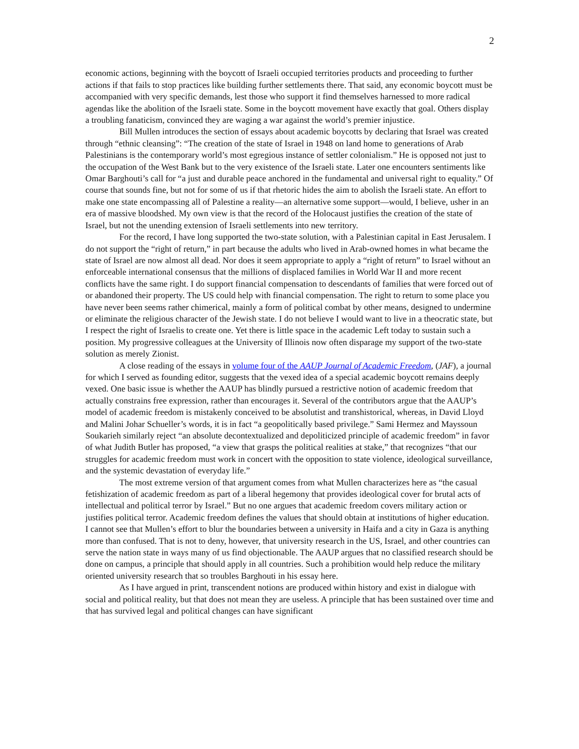2
economic actions, beginning with the boycott of Israeli occupied territories products and proceeding to further actions if that fails to stop practices like building further settlements there. That said, any economic boycott must be accompanied with very specific demands, lest those who support it find themselves harnessed to more radical agendas like the abolition of the Israeli state. Some in the boycott movement have exactly that goal. Others display a troubling fanaticism, convinced they are waging a war against the world’s premier injustice.
Bill Mullen introduces the section of essays about academic boycotts by declaring that Israel was created through “ethnic cleansing”: “The creation of the state of Israel in 1948 on land home to generations of Arab Palestinians is the contemporary world’s most egregious instance of settler colonialism.” He is opposed not just to the occupation of the West Bank but to the very existence of the Israeli state. Later one encounters sentiments like Omar Barghouti’s call for “a just and durable peace anchored in the fundamental and universal right to equality.” Of course that sounds fine, but not for some of us if that rhetoric hides the aim to abolish the Israeli state. An effort to make one state encompassing all of Palestine a reality—an alternative some support—would, I believe, usher in an era of massive bloodshed. My own view is that the record of the Holocaust justifies the creation of the state of Israel, but not the unending extension of Israeli settlements into new territory.
For the record, I have long supported the two-state solution, with a Palestinian capital in East Jerusalem. I do not support the “right of return,” in part because the adults who lived in Arab-owned homes in what became the state of Israel are now almost all dead. Nor does it seem appropriate to apply a “right of return” to Israel without an enforceable international consensus that the millions of displaced families in World War II and more recent conflicts have the same right. I do support financial compensation to descendants of families that were forced out of or abandoned their property. The US could help with financial compensation. The right to return to some place you have never been seems rather chimerical, mainly a form of political combat by other means, designed to undermine or eliminate the religious character of the Jewish state. I do not believe I would want to live in a theocratic state, but I respect the right of Israelis to create one. Yet there is little space in the academic Left today to sustain such a position. My progressive colleagues at the University of Illinois now often disparage my support of the two-state solution as merely Zionist.
A close reading of the essays in volume four of the AAUP Journal of Academic Freedom, (JAF), a journal for which I served as founding editor, suggests that the vexed idea of a special academic boycott remains deeply vexed. One basic issue is whether the AAUP has blindly pursued a restrictive notion of academic freedom that actually constrains free expression, rather than encourages it. Several of the contributors argue that the AAUP’s model of academic freedom is mistakenly conceived to be absolutist and transhistorical, whereas, in David Lloyd and Malini Johar Schueller’s words, it is in fact “a geopolitically based privilege.” Sami Hermez and Mayssoun Soukarieh similarly reject “an absolute decontextualized and depoliticized principle of academic freedom” in favor of what Judith Butler has proposed, “a view that grasps the political realities at stake,” that recognizes “that our struggles for academic freedom must work in concert with the opposition to state violence, ideological surveillance, and the systemic devastation of everyday life.”
The most extreme version of that argument comes from what Mullen characterizes here as “the casual fetishization of academic freedom as part of a liberal hegemony that provides ideological cover for brutal acts of intellectual and political terror by Israel.” But no one argues that academic freedom covers military action or justifies political terror. Academic freedom defines the values that should obtain at institutions of higher education. I cannot see that Mullen’s effort to blur the boundaries between a university in Haifa and a city in Gaza is anything more than confused. That is not to deny, however, that university research in the US, Israel, and other countries can serve the nation state in ways many of us find objectionable. The AAUP argues that no classified research should be done on campus, a principle that should apply in all countries. Such a prohibition would help reduce the military oriented university research that so troubles Barghouti in his essay here.
As I have argued in print, transcendent notions are produced within history and exist in dialogue with social and political reality, but that does not mean they are useless. A principle that has been sustained over time and that has survived legal and political changes can have significant